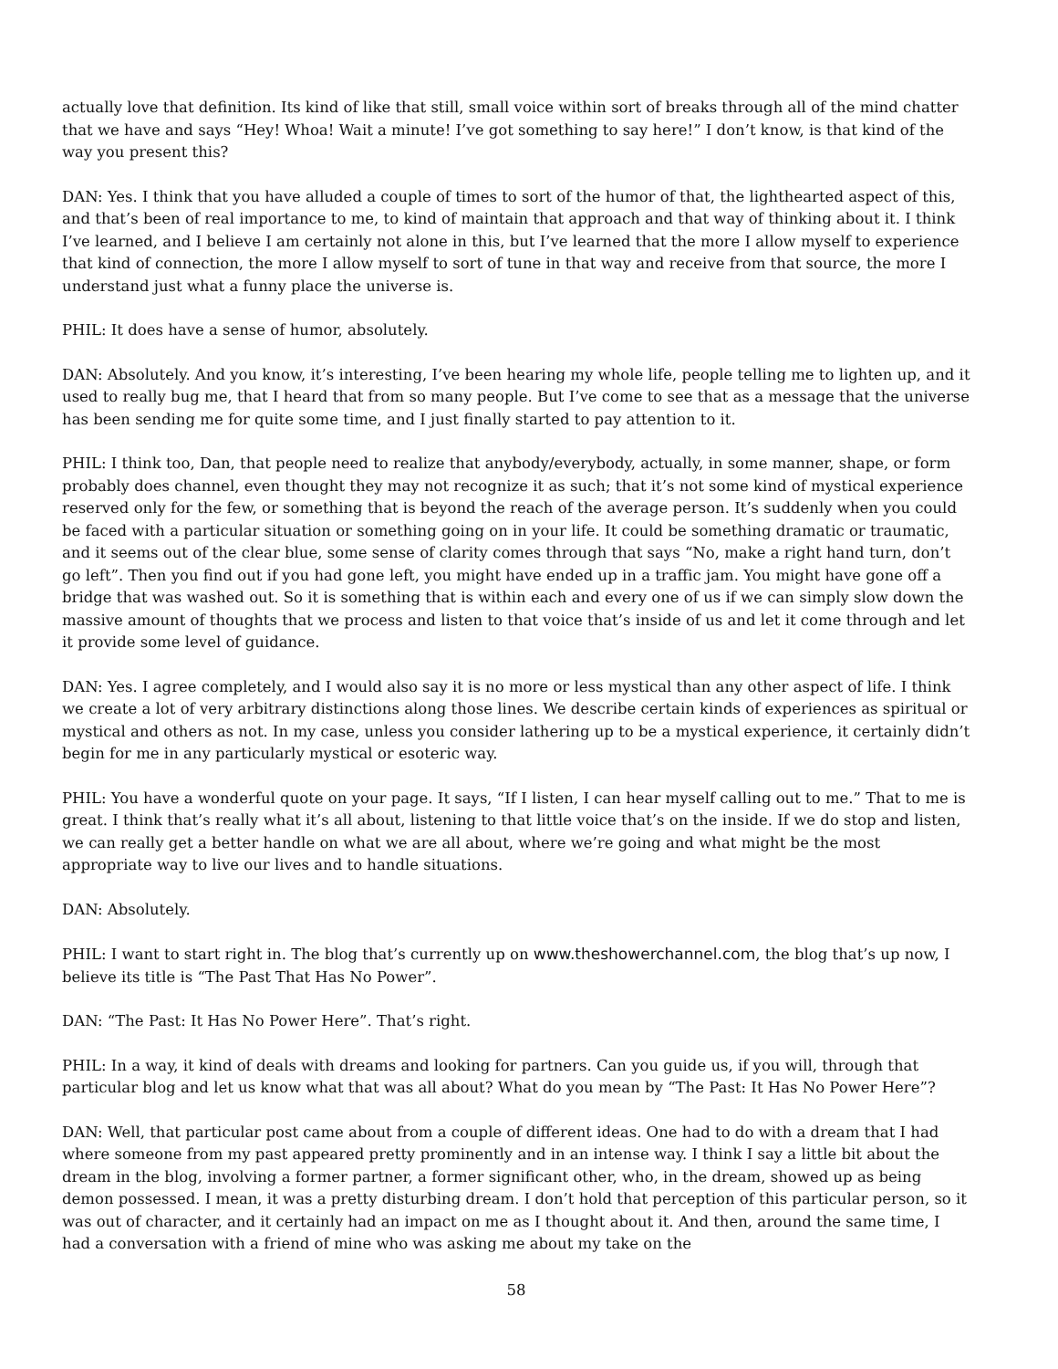actually love that definition. Its kind of like that still, small voice within sort of breaks through all of the mind chatter that we have and says “Hey! Whoa! Wait a minute! I’ve got something to say here!” I don’t know, is that kind of the way you present this?
DAN: Yes. I think that you have alluded a couple of times to sort of the humor of that, the lighthearted aspect of this, and that’s been of real importance to me, to kind of maintain that approach and that way of thinking about it. I think I’ve learned, and I believe I am certainly not alone in this, but I’ve learned that the more I allow myself to experience that kind of connection, the more I allow myself to sort of tune in that way and receive from that source, the more I understand just what a funny place the universe is.
PHIL: It does have a sense of humor, absolutely.
DAN: Absolutely. And you know, it’s interesting, I’ve been hearing my whole life, people telling me to lighten up, and it used to really bug me, that I heard that from so many people. But I’ve come to see that as a message that the universe has been sending me for quite some time, and I just finally started to pay attention to it.
PHIL: I think too, Dan, that people need to realize that anybody/everybody, actually, in some manner, shape, or form probably does channel, even thought they may not recognize it as such; that it’s not some kind of mystical experience reserved only for the few, or something that is beyond the reach of the average person. It’s suddenly when you could be faced with a particular situation or something going on in your life. It could be something dramatic or traumatic, and it seems out of the clear blue, some sense of clarity comes through that says “No, make a right hand turn, don’t go left”. Then you find out if you had gone left, you might have ended up in a traffic jam. You might have gone off a bridge that was washed out. So it is something that is within each and every one of us if we can simply slow down the massive amount of thoughts that we process and listen to that voice that’s inside of us and let it come through and let it provide some level of guidance.
DAN: Yes. I agree completely, and I would also say it is no more or less mystical than any other aspect of life. I think we create a lot of very arbitrary distinctions along those lines. We describe certain kinds of experiences as spiritual or mystical and others as not. In my case, unless you consider lathering up to be a mystical experience, it certainly didn’t begin for me in any particularly mystical or esoteric way.
PHIL: You have a wonderful quote on your page. It says, “If I listen, I can hear myself calling out to me.” That to me is great. I think that’s really what it’s all about, listening to that little voice that’s on the inside. If we do stop and listen, we can really get a better handle on what we are all about, where we’re going and what might be the most appropriate way to live our lives and to handle situations.
DAN: Absolutely.
PHIL: I want to start right in. The blog that’s currently up on www.theshowerchannel.com, the blog that’s up now, I believe its title is “The Past That Has No Power”.
DAN: “The Past: It Has No Power Here”. That’s right.
PHIL: In a way, it kind of deals with dreams and looking for partners. Can you guide us, if you will, through that particular blog and let us know what that was all about? What do you mean by “The Past: It Has No Power Here”?
DAN: Well, that particular post came about from a couple of different ideas. One had to do with a dream that I had where someone from my past appeared pretty prominently and in an intense way. I think I say a little bit about the dream in the blog, involving a former partner, a former significant other, who, in the dream, showed up as being demon possessed. I mean, it was a pretty disturbing dream. I don’t hold that perception of this particular person, so it was out of character, and it certainly had an impact on me as I thought about it. And then, around the same time, I had a conversation with a friend of mine who was asking me about my take on the
58